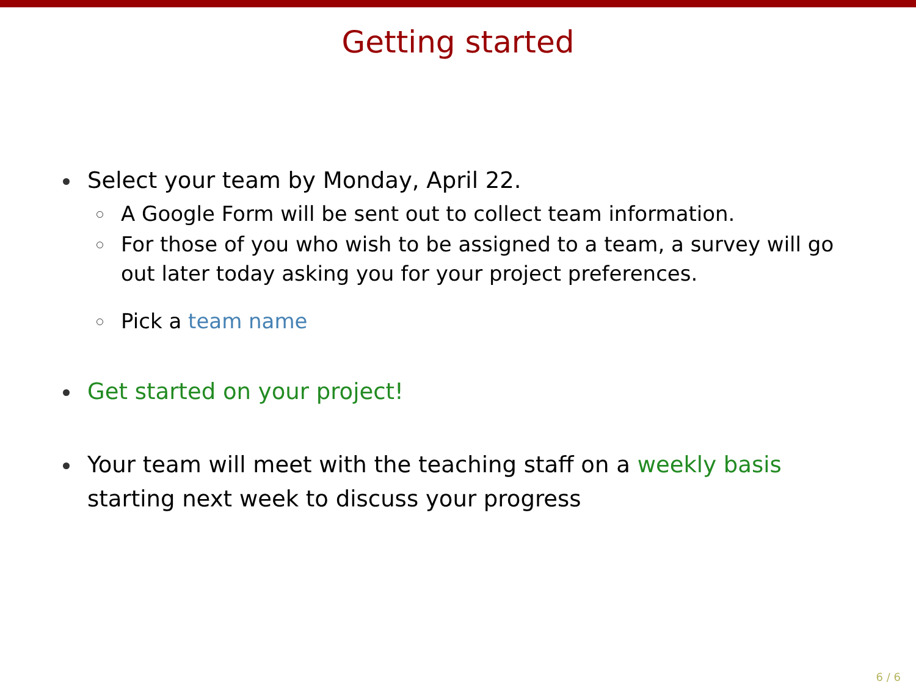Getting started
Select your team by Monday, April 22.
A Google Form will be sent out to collect team information.
For those of you who wish to be assigned to a team, a survey will go out later today asking you for your project preferences.
Pick a team name
Get started on your project!
Your team will meet with the teaching staff on a weekly basis starting next week to discuss your progress
6 / 6